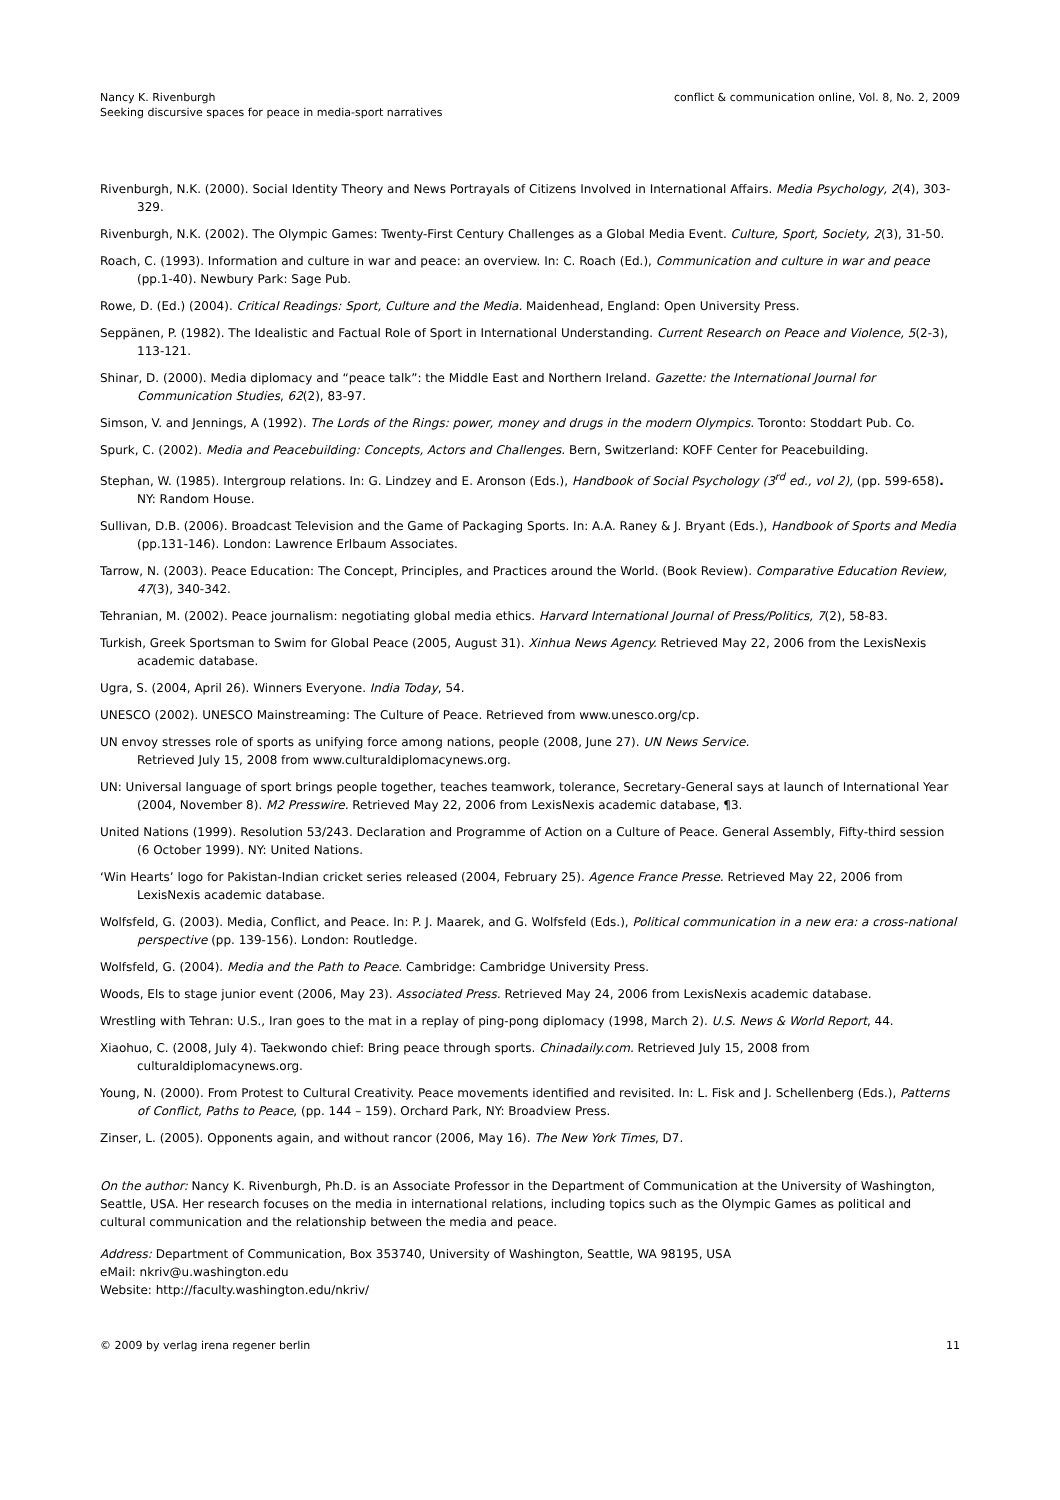Nancy K. Rivenburgh
Seeking discursive spaces for peace in media-sport narratives
conflict & communication online, Vol. 8, No. 2, 2009
Rivenburgh, N.K. (2000). Social Identity Theory and News Portrayals of Citizens Involved in International Affairs. Media Psychology, 2(4), 303-329.
Rivenburgh, N.K. (2002). The Olympic Games: Twenty-First Century Challenges as a Global Media Event. Culture, Sport, Society, 2(3), 31-50.
Roach, C. (1993). Information and culture in war and peace: an overview. In: C. Roach (Ed.), Communication and culture in war and peace (pp.1-40). Newbury Park: Sage Pub.
Rowe, D. (Ed.) (2004). Critical Readings: Sport, Culture and the Media. Maidenhead, England: Open University Press.
Seppänen, P. (1982). The Idealistic and Factual Role of Sport in International Understanding. Current Research on Peace and Violence, 5(2-3), 113-121.
Shinar, D. (2000). Media diplomacy and “peace talk”: the Middle East and Northern Ireland. Gazette: the International Journal for Communication Studies, 62(2), 83-97.
Simson, V. and Jennings, A (1992). The Lords of the Rings: power, money and drugs in the modern Olympics. Toronto: Stoddart Pub. Co.
Spurk, C. (2002). Media and Peacebuilding: Concepts, Actors and Challenges. Bern, Switzerland: KOFF Center for Peacebuilding.
Stephan, W. (1985). Intergroup relations. In: G. Lindzey and E. Aronson (Eds.), Handbook of Social Psychology (3<sup>rd</sup> ed., vol 2), (pp. 599-658). NY: Random House.
Sullivan, D.B. (2006). Broadcast Television and the Game of Packaging Sports. In: A.A. Raney & J. Bryant (Eds.), Handbook of Sports and Media (pp.131-146). London: Lawrence Erlbaum Associates.
Tarrow, N. (2003). Peace Education: The Concept, Principles, and Practices around the World. (Book Review). Comparative Education Review, 47(3), 340-342.
Tehranian, M. (2002). Peace journalism: negotiating global media ethics. Harvard International Journal of Press/Politics, 7(2), 58-83.
Turkish, Greek Sportsman to Swim for Global Peace (2005, August 31). Xinhua News Agency. Retrieved May 22, 2006 from the LexisNexis academic database.
Ugra, S. (2004, April 26). Winners Everyone. India Today, 54.
UNESCO (2002). UNESCO Mainstreaming: The Culture of Peace. Retrieved from www.unesco.org/cp.
UN envoy stresses role of sports as unifying force among nations, people (2008, June 27). UN News Service.
Retrieved July 15, 2008 from www.culturaldiplomacynews.org.
UN: Universal language of sport brings people together, teaches teamwork, tolerance, Secretary-General says at launch of International Year (2004, November 8). M2 Presswire. Retrieved May 22, 2006 from LexisNexis academic database, ¶3.
United Nations (1999). Resolution 53/243. Declaration and Programme of Action on a Culture of Peace. General Assembly, Fifty-third session (6 October 1999). NY: United Nations.
‘Win Hearts’ logo for Pakistan-Indian cricket series released (2004, February 25). Agence France Presse. Retrieved May 22, 2006 from LexisNexis academic database.
Wolfsfeld, G. (2003). Media, Conflict, and Peace. In: P. J. Maarek, and G. Wolfsfeld (Eds.), Political communication in a new era: a cross-national perspective (pp. 139-156). London: Routledge.
Wolfsfeld, G. (2004). Media and the Path to Peace. Cambridge: Cambridge University Press.
Woods, Els to stage junior event (2006, May 23). Associated Press. Retrieved May 24, 2006 from LexisNexis academic database.
Wrestling with Tehran: U.S., Iran goes to the mat in a replay of ping-pong diplomacy (1998, March 2). U.S. News & World Report, 44.
Xiaohuo, C. (2008, July 4). Taekwondo chief: Bring peace through sports. Chinadaily.com. Retrieved July 15, 2008 from culturaldiplomacynews.org.
Young, N. (2000). From Protest to Cultural Creativity. Peace movements identified and revisited. In: L. Fisk and J. Schellenberg (Eds.), Patterns of Conflict, Paths to Peace, (pp. 144 – 159). Orchard Park, NY: Broadview Press.
Zinser, L. (2005). Opponents again, and without rancor (2006, May 16). The New York Times, D7.
On the author: Nancy K. Rivenburgh, Ph.D. is an Associate Professor in the Department of Communication at the University of Washington, Seattle, USA. Her research focuses on the media in international relations, including topics such as the Olympic Games as political and cultural communication and the relationship between the media and peace.
Address: Department of Communication, Box 353740, University of Washington, Seattle, WA 98195, USA
eMail: nkriv@u.washington.edu
Website: http://faculty.washington.edu/nkriv/
© 2009 by verlag irena regener berlin
11